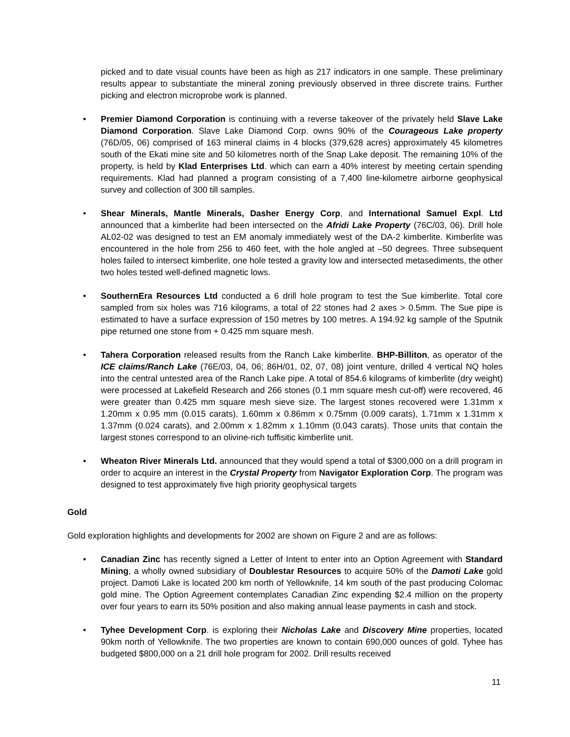picked and to date visual counts have been as high as 217 indicators in one sample. These preliminary results appear to substantiate the mineral zoning previously observed in three discrete trains. Further picking and electron microprobe work is planned.
• Premier Diamond Corporation is continuing with a reverse takeover of the privately held Slave Lake Diamond Corporation. Slave Lake Diamond Corp. owns 90% of the Courageous Lake property (76D/05, 06) comprised of 163 mineral claims in 4 blocks (379,628 acres) approximately 45 kilometres south of the Ekati mine site and 50 kilometres north of the Snap Lake deposit. The remaining 10% of the property, is held by Klad Enterprises Ltd. which can earn a 40% interest by meeting certain spending requirements. Klad had planned a program consisting of a 7,400 line-kilometre airborne geophysical survey and collection of 300 till samples.
• Shear Minerals, Mantle Minerals, Dasher Energy Corp, and International Samuel Expl. Ltd announced that a kimberlite had been intersected on the Afridi Lake Property (76C/03, 06). Drill hole AL02-02 was designed to test an EM anomaly immediately west of the DA-2 kimberlite. Kimberlite was encountered in the hole from 256 to 460 feet, with the hole angled at –50 degrees. Three subsequent holes failed to intersect kimberlite, one hole tested a gravity low and intersected metasediments, the other two holes tested well-defined magnetic lows.
• SouthernEra Resources Ltd conducted a 6 drill hole program to test the Sue kimberlite. Total core sampled from six holes was 716 kilograms, a total of 22 stones had 2 axes > 0.5mm. The Sue pipe is estimated to have a surface expression of 150 metres by 100 metres. A 194.92 kg sample of the Sputnik pipe returned one stone from + 0.425 mm square mesh.
• Tahera Corporation released results from the Ranch Lake kimberlite. BHP-Billiton, as operator of the ICE claims/Ranch Lake (76E/03, 04, 06; 86H/01, 02, 07, 08) joint venture, drilled 4 vertical NQ holes into the central untested area of the Ranch Lake pipe. A total of 854.6 kilograms of kimberlite (dry weight) were processed at Lakefield Research and 266 stones (0.1 mm square mesh cut-off) were recovered, 46 were greater than 0.425 mm square mesh sieve size. The largest stones recovered were 1.31mm x 1.20mm x 0.95 mm (0.015 carats), 1.60mm x 0.86mm x 0.75mm (0.009 carats), 1.71mm x 1.31mm x 1.37mm (0.024 carats), and 2.00mm x 1.82mm x 1.10mm (0.043 carats). Those units that contain the largest stones correspond to an olivine-rich tuffisitic kimberlite unit.
• Wheaton River Minerals Ltd. announced that they would spend a total of $300,000 on a drill program in order to acquire an interest in the Crystal Property from Navigator Exploration Corp. The program was designed to test approximately five high priority geophysical targets
Gold
Gold exploration highlights and developments for 2002 are shown on Figure 2 and are as follows:
• Canadian Zinc has recently signed a Letter of Intent to enter into an Option Agreement with Standard Mining, a wholly owned subsidiary of Doublestar Resources to acquire 50% of the Damoti Lake gold project. Damoti Lake is located 200 km north of Yellowknife, 14 km south of the past producing Colomac gold mine. The Option Agreement contemplates Canadian Zinc expending $2.4 million on the property over four years to earn its 50% position and also making annual lease payments in cash and stock.
• Tyhee Development Corp. is exploring their Nicholas Lake and Discovery Mine properties, located 90km north of Yellowknife. The two properties are known to contain 690,000 ounces of gold. Tyhee has budgeted $800,000 on a 21 drill hole program for 2002. Drill results received
11